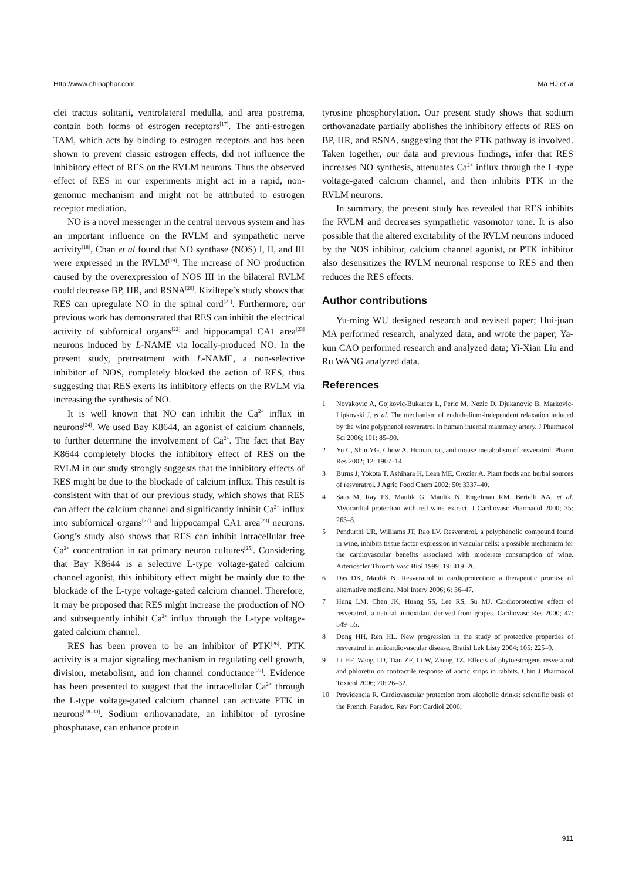Http://www.chinaphar.com Ma HJ et al
clei tractus solitarii, ventrolateral medulla, and area postrema, contain both forms of estrogen receptors<sup>[17]</sup>. The anti-estrogen TAM, which acts by binding to estrogen receptors and has been shown to prevent classic estrogen effects, did not influence the inhibitory effect of RES on the RVLM neurons. Thus the observed effect of RES in our experiments might act in a rapid, non-genomic mechanism and might not be attributed to estrogen receptor mediation.
NO is a novel messenger in the central nervous system and has an important influence on the RVLM and sympathetic nerve activity<sup>[18]</sup>, Chan et al found that NO synthase (NOS) I, II, and III were expressed in the RVLM<sup>[19]</sup>. The increase of NO production caused by the overexpression of NOS III in the bilateral RVLM could decrease BP, HR, and RSNA<sup>[20]</sup>. Kiziltepe’s study shows that RES can upregulate NO in the spinal cord<sup>[21]</sup>. Furthermore, our previous work has demonstrated that RES can inhibit the electrical activity of subfornical organs<sup>[22]</sup> and hippocampal CA1 area<sup>[23]</sup> neurons induced by L-NAME via locally-produced NO. In the present study, pretreatment with L-NAME, a non-selective inhibitor of NOS, completely blocked the action of RES, thus suggesting that RES exerts its inhibitory effects on the RVLM via increasing the synthesis of NO.
It is well known that NO can inhibit the Ca<sup>2+</sup> influx in neurons<sup>[24]</sup>. We used Bay K8644, an agonist of calcium channels, to further determine the involvement of Ca<sup>2+</sup>. The fact that Bay K8644 completely blocks the inhibitory effect of RES on the RVLM in our study strongly suggests that the inhibitory effects of RES might be due to the blockade of calcium influx. This result is consistent with that of our previous study, which shows that RES can affect the calcium channel and significantly inhibit Ca<sup>2+</sup> influx into subfornical organs<sup>[22]</sup> and hippocampal CA1 area<sup>[23]</sup> neurons. Gong’s study also shows that RES can inhibit intracellular free Ca<sup>2+</sup> concentration in rat primary neuron cultures<sup>[25]</sup>. Considering that Bay K8644 is a selective L-type voltage-gated calcium channel agonist, this inhibitory effect might be mainly due to the blockade of the L-type voltage-gated calcium channel. Therefore, it may be proposed that RES might increase the production of NO and subsequently inhibit Ca<sup>2+</sup> influx through the L-type voltage-gated calcium channel.
RES has been proven to be an inhibitor of PTK<sup>[26]</sup>. PTK activity is a major signaling mechanism in regulating cell growth, division, metabolism, and ion channel conductance<sup>[27]</sup>. Evidence has been presented to suggest that the intracellular Ca<sup>2+</sup> through the L-type voltage-gated calcium channel can activate PTK in neurons<sup>[28–30]</sup>. Sodium orthovanadate, an inhibitor of tyrosine phosphatase, can enhance protein
tyrosine phosphorylation. Our present study shows that sodium orthovanadate partially abolishes the inhibitory effects of RES on BP, HR, and RSNA, suggesting that the PTK pathway is involved. Taken together, our data and previous findings, infer that RES increases NO synthesis, attenuates Ca<sup>2+</sup> influx through the L-type voltage-gated calcium channel, and then inhibits PTK in the RVLM neurons.
In summary, the present study has revealed that RES inhibits the RVLM and decreases sympathetic vasomotor tone. It is also possible that the altered excitability of the RVLM neurons induced by the NOS inhibitor, calcium channel agonist, or PTK inhibitor also desensitizes the RVLM neuronal response to RES and then reduces the RES effects.
Author contributions
Yu-ming WU designed research and revised paper; Hui-juan MA performed research, analyzed data, and wrote the paper; Ya-kun CAO performed research and analyzed data; Yi-Xian Liu and Ru WANG analyzed data.
References
1 Novakovic A, Gojkovic-Bukarica L, Peric M, Nezic D, Djukanovic B, Markovic-Lipkovski J, et al. The mechanism of endothelium-independent relaxation induced by the wine polyphenol resveratrol in human internal mammary artery. J Pharmacol Sci 2006; 101: 85–90.
2 Yu C, Shin YG, Chow A. Human, rat, and mouse metabolism of resveratrol. Pharm Res 2002; 12: 1907–14.
3 Burns J, Yokota T, Ashihara H, Lean ME, Crozier A. Plant foods and herbal sources of resveratrol. J Agric Food Chem 2002; 50: 3337–40.
4 Sato M, Ray PS, Maulik G, Maulik N, Engelman RM, Bertelli AA, et al. Myocardial protection with red wine extract. J Cardiovasc Pharmacol 2000; 35: 263–8.
5 Pendurthi UR, Williams JT, Rao LV. Resveratrol, a polyphenolic compound found in wine, inhibits tissue factor expression in vascular cells: a possible mechanism for the cardiovascular benefits associated with moderate consumption of wine. Arterioscler Thromb Vasc Biol 1999; 19: 419–26.
6 Das DK, Maulik N. Resveratrol in cardioprotection: a therapeutic promise of alternative medicine. Mol Interv 2006; 6: 36–47.
7 Hung LM, Chen JK, Huang SS, Lee RS, Su MJ. Cardioprotective effect of resveratrol, a natural antioxidant derived from grapes. Cardiovasc Res 2000; 47: 549–55.
8 Dong HH, Ren HL. New progression in the study of protective properties of resveratrol in anticardiovascular disease. Bratisl Lek Listy 2004; 105: 225–9.
9 Li HF, Wang LD, Tian ZF, Li W, Zheng TZ. Effects of phytoestrogens resveratrol and phloretin on contractile response of aortic strips in rabbits. Chin J Pharmacol Toxicol 2006; 20: 26–32.
10 Providencia R. Cardiovascular protection from alcoholic drinks: scientific basis of the French. Paradox. Rev Port Cardiol 2006;
911